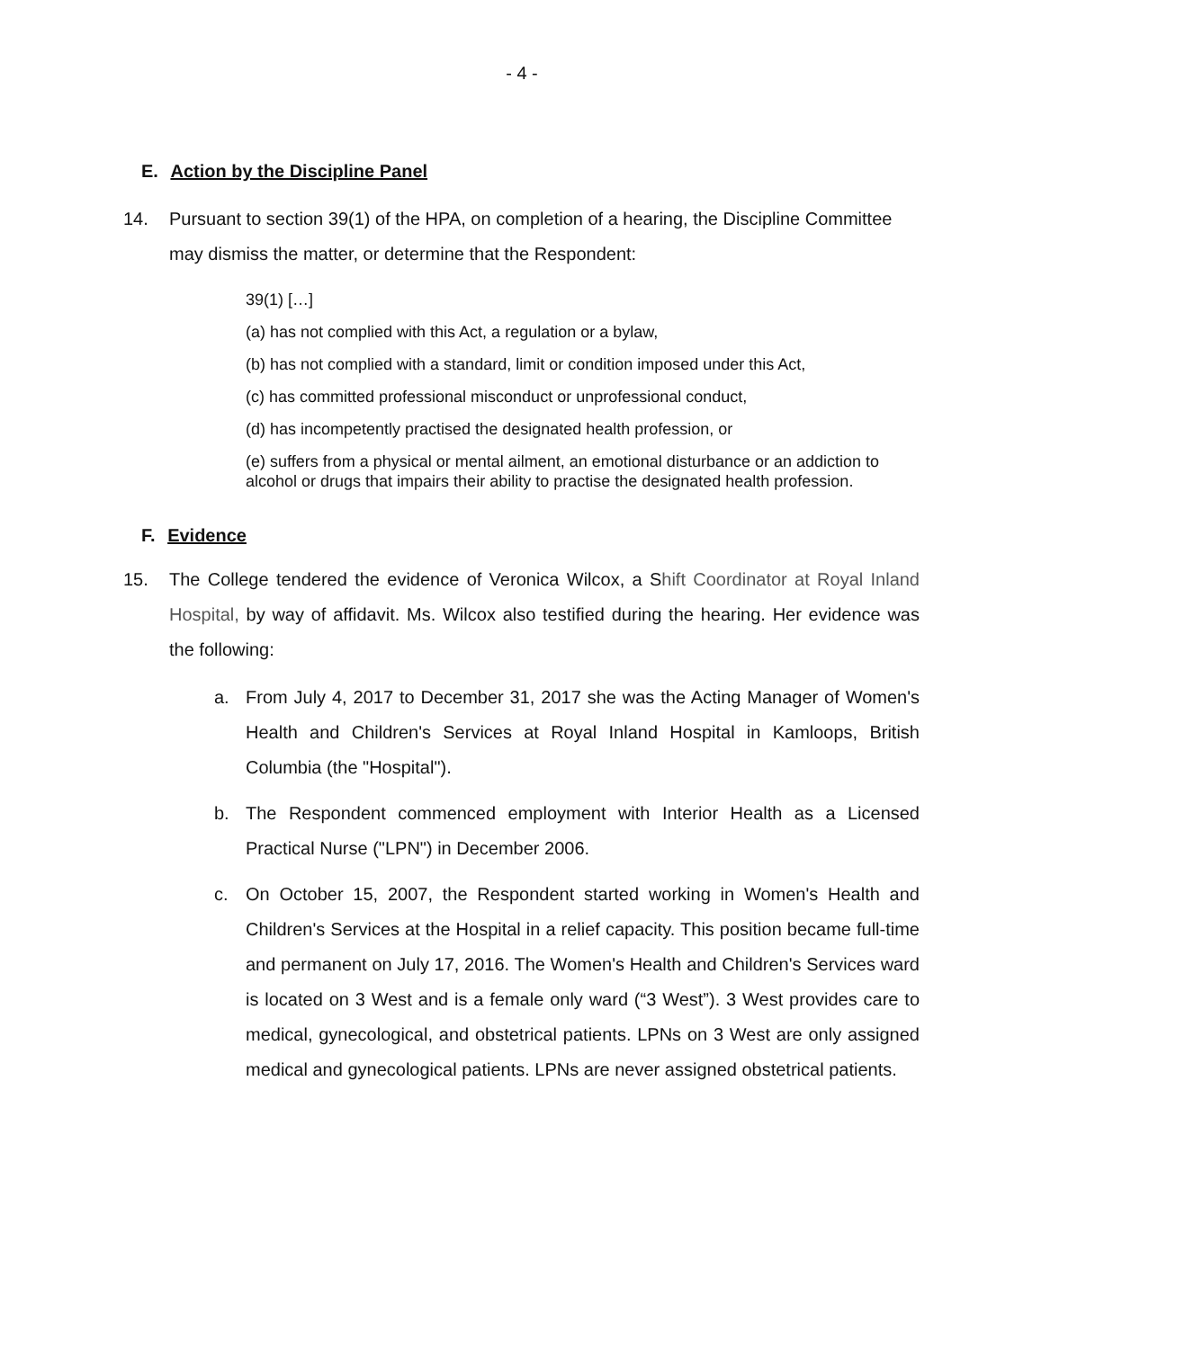- 4 -
E. Action by the Discipline Panel
14. Pursuant to section 39(1) of the HPA, on completion of a hearing, the Discipline Committee may dismiss the matter, or determine that the Respondent:
39(1) […]
(a) has not complied with this Act, a regulation or a bylaw,
(b) has not complied with a standard, limit or condition imposed under this Act,
(c) has committed professional misconduct or unprofessional conduct,
(d) has incompetently practised the designated health profession, or
(e) suffers from a physical or mental ailment, an emotional disturbance or an addiction to alcohol or drugs that impairs their ability to practise the designated health profession.
F. Evidence
15. The College tendered the evidence of Veronica Wilcox, a Shift Coordinator at Royal Inland Hospital, by way of affidavit. Ms. Wilcox also testified during the hearing. Her evidence was the following:
a. From July 4, 2017 to December 31, 2017 she was the Acting Manager of Women's Health and Children's Services at Royal Inland Hospital in Kamloops, British Columbia (the "Hospital").
b. The Respondent commenced employment with Interior Health as a Licensed Practical Nurse ("LPN") in December 2006.
c. On October 15, 2007, the Respondent started working in Women's Health and Children's Services at the Hospital in a relief capacity. This position became full-time and permanent on July 17, 2016. The Women's Health and Children's Services ward is located on 3 West and is a female only ward (“3 West”). 3 West provides care to medical, gynecological, and obstetrical patients. LPNs on 3 West are only assigned medical and gynecological patients. LPNs are never assigned obstetrical patients.